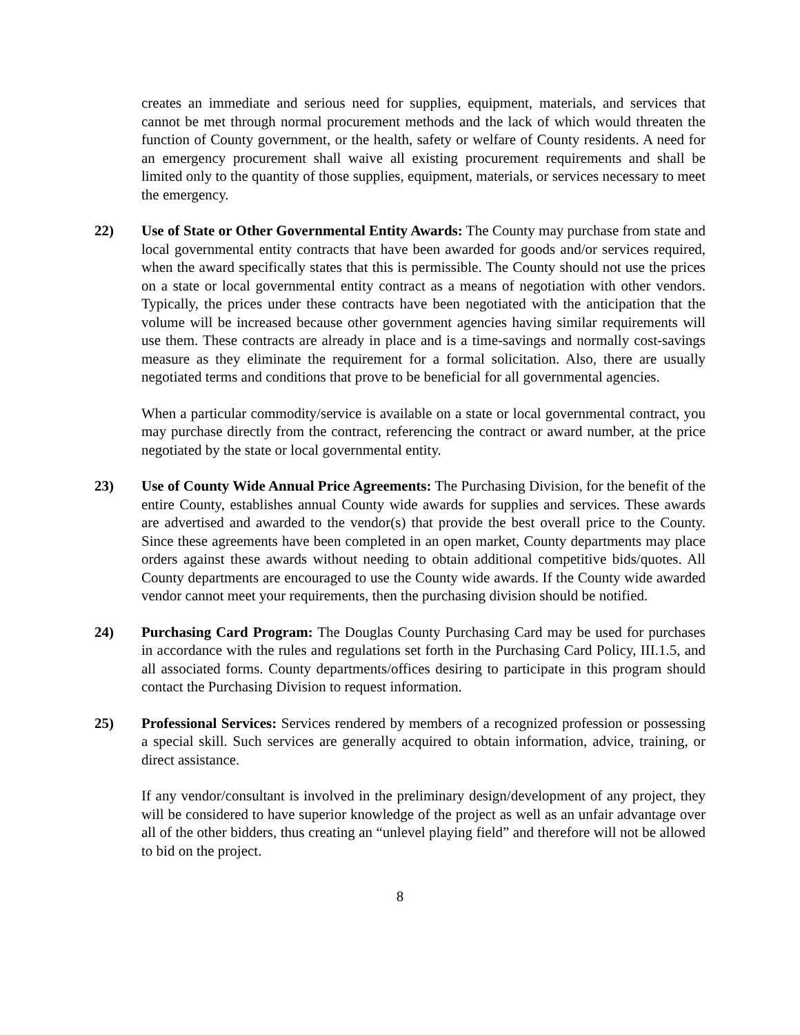creates an immediate and serious need for supplies, equipment, materials, and services that cannot be met through normal procurement methods and the lack of which would threaten the function of County government, or the health, safety or welfare of County residents. A need for an emergency procurement shall waive all existing procurement requirements and shall be limited only to the quantity of those supplies, equipment, materials, or services necessary to meet the emergency.
22) Use of State or Other Governmental Entity Awards: The County may purchase from state and local governmental entity contracts that have been awarded for goods and/or services required, when the award specifically states that this is permissible. The County should not use the prices on a state or local governmental entity contract as a means of negotiation with other vendors. Typically, the prices under these contracts have been negotiated with the anticipation that the volume will be increased because other government agencies having similar requirements will use them. These contracts are already in place and is a time-savings and normally cost-savings measure as they eliminate the requirement for a formal solicitation. Also, there are usually negotiated terms and conditions that prove to be beneficial for all governmental agencies.
When a particular commodity/service is available on a state or local governmental contract, you may purchase directly from the contract, referencing the contract or award number, at the price negotiated by the state or local governmental entity.
23) Use of County Wide Annual Price Agreements: The Purchasing Division, for the benefit of the entire County, establishes annual County wide awards for supplies and services. These awards are advertised and awarded to the vendor(s) that provide the best overall price to the County. Since these agreements have been completed in an open market, County departments may place orders against these awards without needing to obtain additional competitive bids/quotes. All County departments are encouraged to use the County wide awards. If the County wide awarded vendor cannot meet your requirements, then the purchasing division should be notified.
24) Purchasing Card Program: The Douglas County Purchasing Card may be used for purchases in accordance with the rules and regulations set forth in the Purchasing Card Policy, III.1.5, and all associated forms. County departments/offices desiring to participate in this program should contact the Purchasing Division to request information.
25) Professional Services: Services rendered by members of a recognized profession or possessing a special skill. Such services are generally acquired to obtain information, advice, training, or direct assistance.
If any vendor/consultant is involved in the preliminary design/development of any project, they will be considered to have superior knowledge of the project as well as an unfair advantage over all of the other bidders, thus creating an “unlevel playing field” and therefore will not be allowed to bid on the project.
8